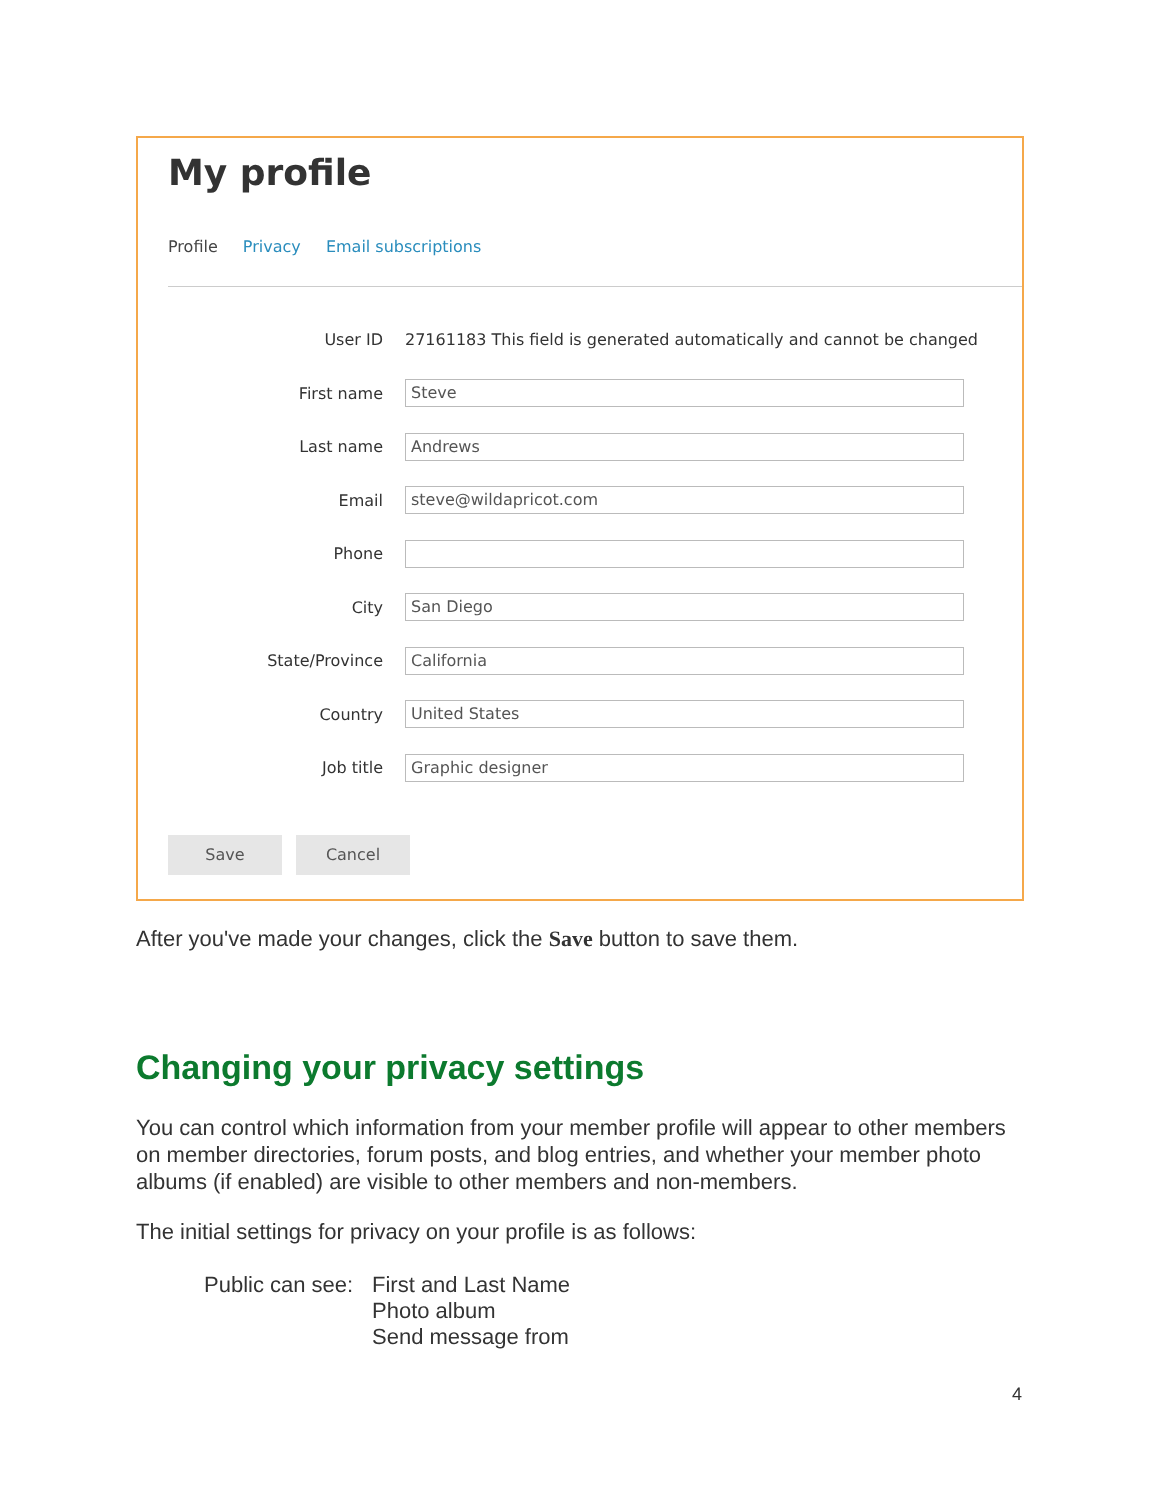My profile
Profile Privacy Email subscriptions
User ID
27161183 This field is generated automatically and cannot be changed
First name
Steve
Last name
Andrews
Email
steve@wildapricot.com
Phone
City
San Diego
State/Province
California
Country
United States
Job title
Graphic designer
Save Cancel
After you've made your changes, click the Save button to save them.
Changing your privacy settings
You can control which information from your member profile will appear to other members on member directories, forum posts, and blog entries, and whether your member photo albums (if enabled) are visible to other members and non-members.
The initial settings for privacy on your profile is as follows:
Public can see:
First and Last Name
Photo album
Send message from
4